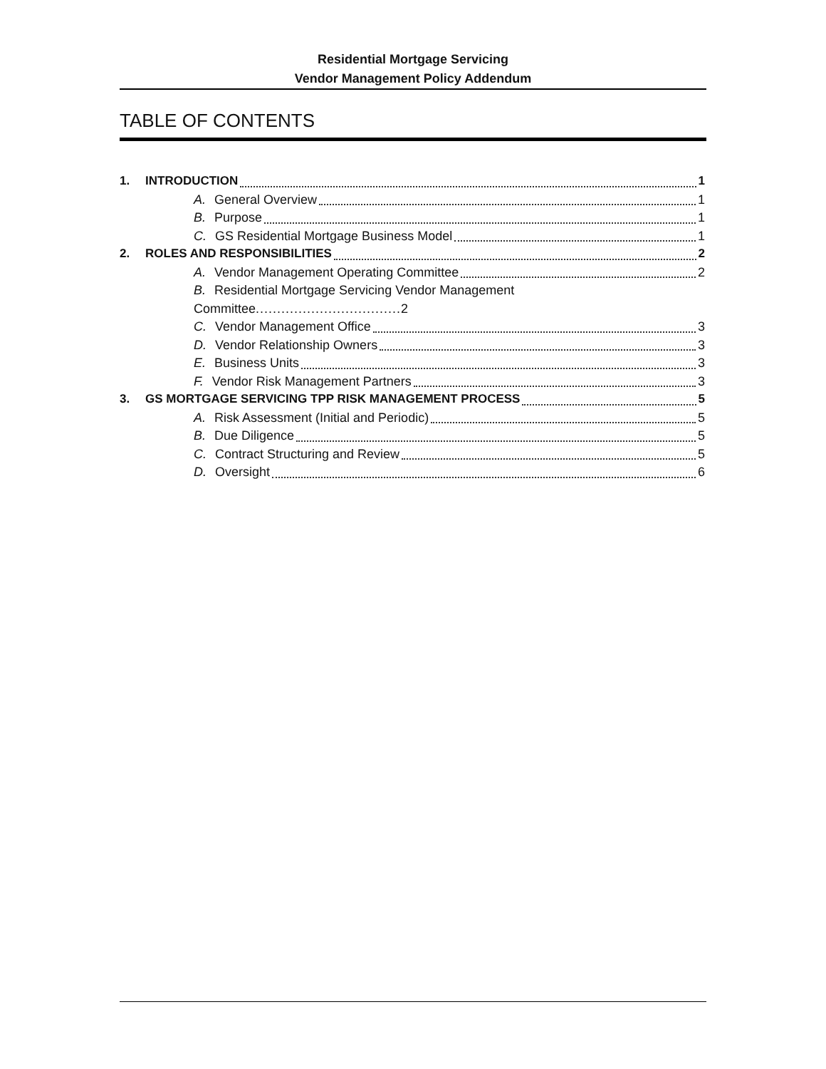Residential Mortgage Servicing
Vendor Management Policy Addendum
TABLE OF CONTENTS
1. INTRODUCTION 1
A. General Overview 1
B. Purpose 1
C. GS Residential Mortgage Business Model 1
2. ROLES AND RESPONSIBILITIES 2
A. Vendor Management Operating Committee 2
B. Residential Mortgage Servicing Vendor Management
Committee .................................. 2
C. Vendor Management Office 3
D. Vendor Relationship Owners 3
E. Business Units 3
F. Vendor Risk Management Partners 3
3. GS MORTGAGE SERVICING TPP RISK MANAGEMENT PROCESS 5
A. Risk Assessment (Initial and Periodic) 5
B. Due Diligence 5
C. Contract Structuring and Review 5
D. Oversight 6